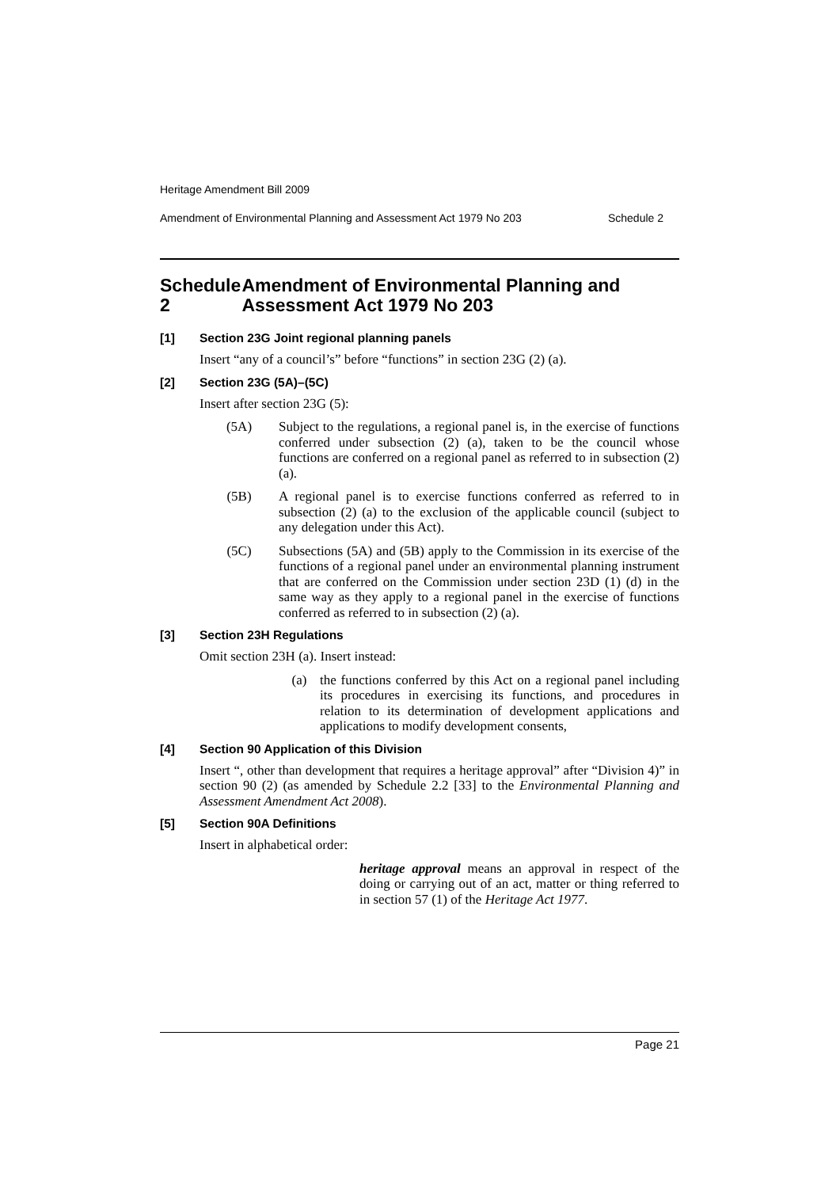Heritage Amendment Bill 2009
Amendment of Environmental Planning and Assessment Act 1979 No 203 Schedule 2
Schedule 2 Amendment of Environmental Planning and Assessment Act 1979 No 203
[1] Section 23G Joint regional planning panels
Insert “any of a council’s” before “functions” in section 23G (2) (a).
[2] Section 23G (5A)–(5C)
Insert after section 23G (5):
(5A) Subject to the regulations, a regional panel is, in the exercise of functions conferred under subsection (2) (a), taken to be the council whose functions are conferred on a regional panel as referred to in subsection (2) (a).
(5B) A regional panel is to exercise functions conferred as referred to in subsection (2) (a) to the exclusion of the applicable council (subject to any delegation under this Act).
(5C) Subsections (5A) and (5B) apply to the Commission in its exercise of the functions of a regional panel under an environmental planning instrument that are conferred on the Commission under section 23D (1) (d) in the same way as they apply to a regional panel in the exercise of functions conferred as referred to in subsection (2) (a).
[3] Section 23H Regulations
Omit section 23H (a). Insert instead:
(a) the functions conferred by this Act on a regional panel including its procedures in exercising its functions, and procedures in relation to its determination of development applications and applications to modify development consents,
[4] Section 90 Application of this Division
Insert “, other than development that requires a heritage approval” after “Division 4)” in section 90 (2) (as amended by Schedule 2.2 [33] to the Environmental Planning and Assessment Amendment Act 2008).
[5] Section 90A Definitions
Insert in alphabetical order:
heritage approval means an approval in respect of the doing or carrying out of an act, matter or thing referred to in section 57 (1) of the Heritage Act 1977.
Page 21